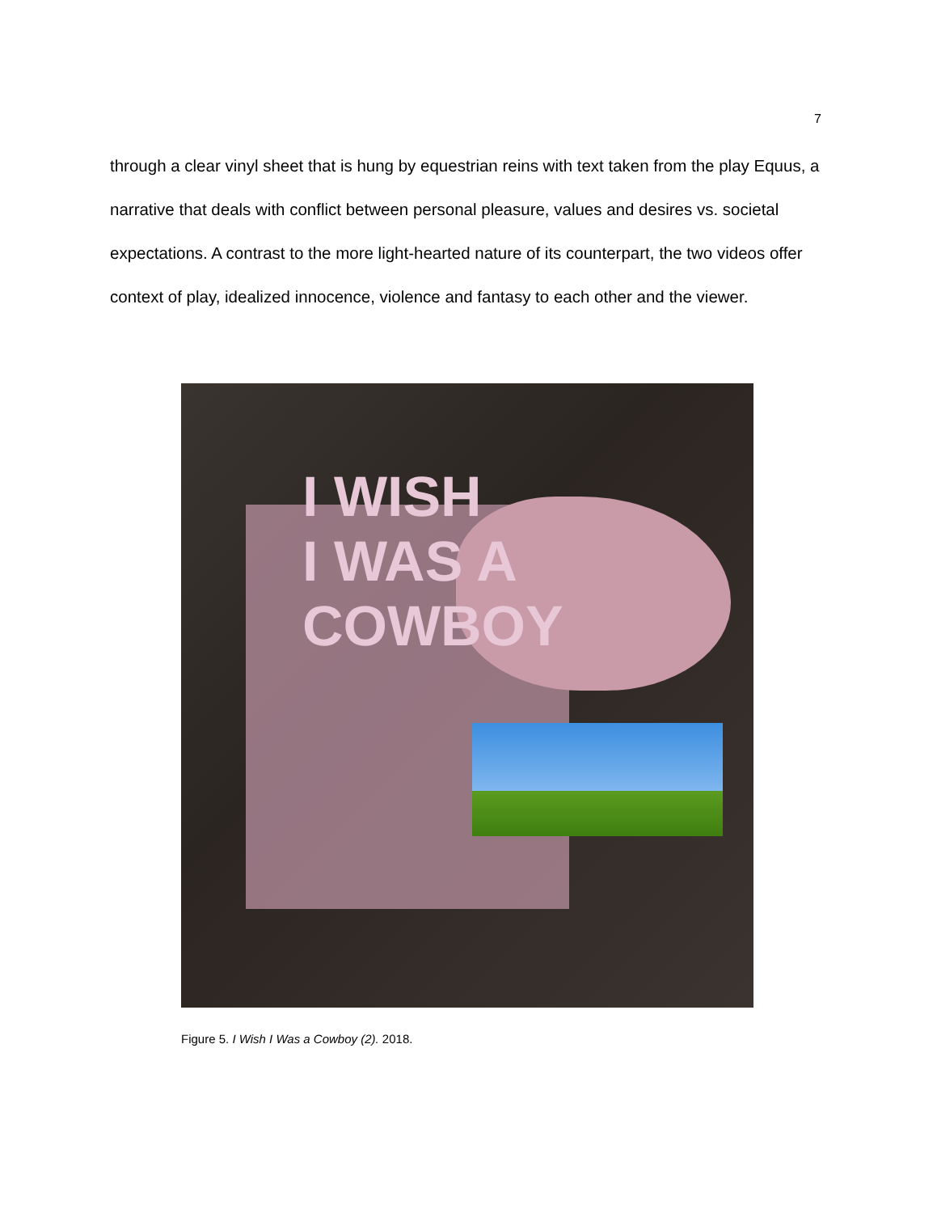7
through a clear vinyl sheet that is hung by equestrian reins with text taken from the play Equus, a narrative that deals with conflict between personal pleasure, values and desires vs. societal expectations. A contrast to the more light-hearted nature of its counterpart, the two videos offer context of play, idealized innocence, violence and fantasy to each other and the viewer.
I WISH
I WAS A
COWBOY
Figure 5. I Wish I Was a Cowboy (2). 2018.